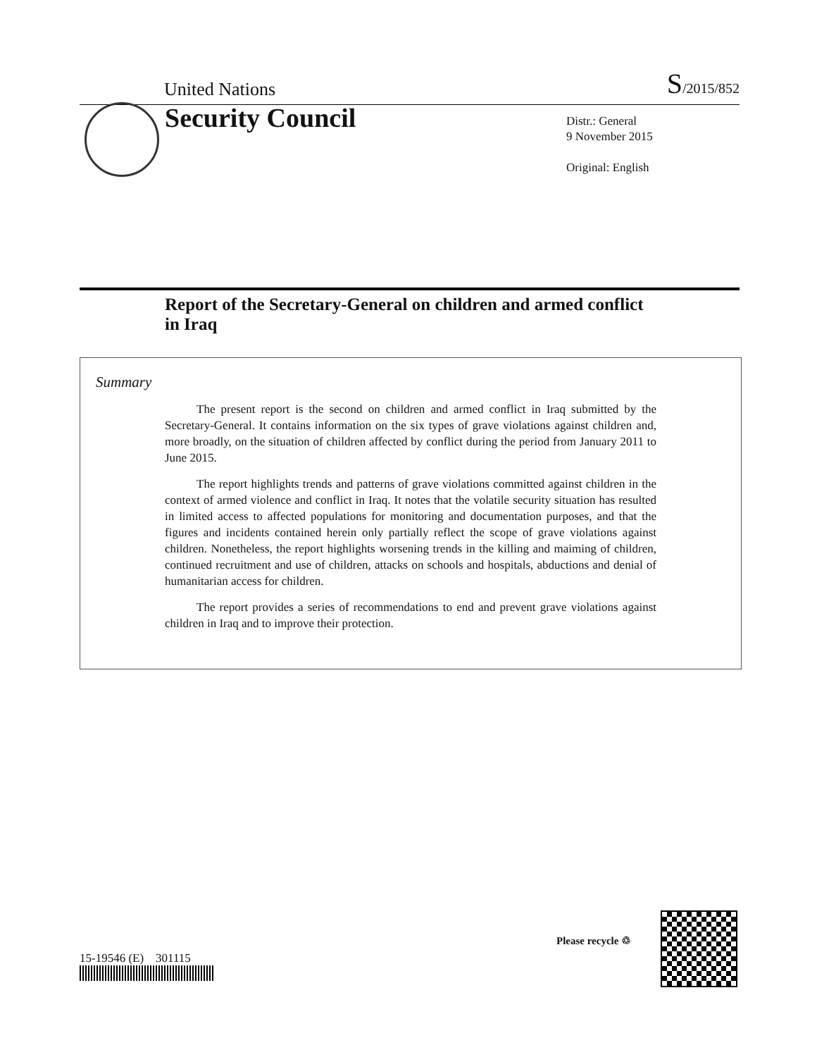United Nations S/2015/852
Security Council
Distr.: General
9 November 2015
Original: English
Report of the Secretary-General on children and armed conflict in Iraq
Summary
The present report is the second on children and armed conflict in Iraq submitted by the Secretary-General. It contains information on the six types of grave violations against children and, more broadly, on the situation of children affected by conflict during the period from January 2011 to June 2015.
The report highlights trends and patterns of grave violations committed against children in the context of armed violence and conflict in Iraq. It notes that the volatile security situation has resulted in limited access to affected populations for monitoring and documentation purposes, and that the figures and incidents contained herein only partially reflect the scope of grave violations against children. Nonetheless, the report highlights worsening trends in the killing and maiming of children, continued recruitment and use of children, attacks on schools and hospitals, abductions and denial of humanitarian access for children.
The report provides a series of recommendations to end and prevent grave violations against children in Iraq and to improve their protection.
15-19546 (E) 301115
Please recycle ♲